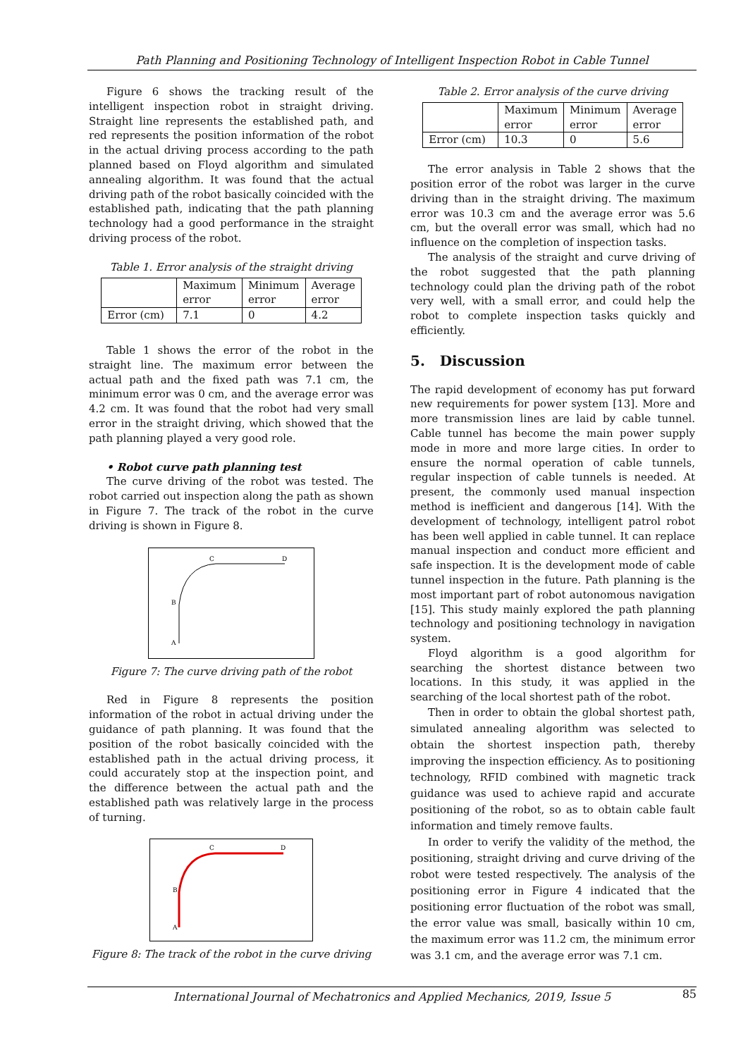Path Planning and Positioning Technology of Intelligent Inspection Robot in Cable Tunnel
Figure 6 shows the tracking result of the intelligent inspection robot in straight driving. Straight line represents the established path, and red represents the position information of the robot in the actual driving process according to the path planned based on Floyd algorithm and simulated annealing algorithm. It was found that the actual driving path of the robot basically coincided with the established path, indicating that the path planning technology had a good performance in the straight driving process of the robot.
Table 1. Error analysis of the straight driving
| | Maximum error | Minimum error | Average error |
| Error (cm) | 7.1 | 0 | 4.2 |
Table 1 shows the error of the robot in the straight line. The maximum error between the actual path and the fixed path was 7.1 cm, the minimum error was 0 cm, and the average error was 4.2 cm. It was found that the robot had very small error in the straight driving, which showed that the path planning played a very good role.
• Robot curve path planning test
The curve driving of the robot was tested. The robot carried out inspection along the path as shown in Figure 7. The track of the robot in the curve driving is shown in Figure 8.
C
D
B
A
Figure 7: The curve driving path of the robot
Red in Figure 8 represents the position information of the robot in actual driving under the guidance of path planning. It was found that the position of the robot basically coincided with the established path in the actual driving process, it could accurately stop at the inspection point, and the difference between the actual path and the established path was relatively large in the process of turning.
C
D
B
A
Figure 8: The track of the robot in the curve driving
Table 2. Error analysis of the curve driving
| | Maximum error | Minimum error | Average error |
| Error (cm) | 10.3 | 0 | 5.6 |
The error analysis in Table 2 shows that the position error of the robot was larger in the curve driving than in the straight driving. The maximum error was 10.3 cm and the average error was 5.6 cm, but the overall error was small, which had no influence on the completion of inspection tasks.
The analysis of the straight and curve driving of the robot suggested that the path planning technology could plan the driving path of the robot very well, with a small error, and could help the robot to complete inspection tasks quickly and efficiently.
5. Discussion
The rapid development of economy has put forward new requirements for power system [13]. More and more transmission lines are laid by cable tunnel. Cable tunnel has become the main power supply mode in more and more large cities. In order to ensure the normal operation of cable tunnels, regular inspection of cable tunnels is needed. At present, the commonly used manual inspection method is inefficient and dangerous [14]. With the development of technology, intelligent patrol robot has been well applied in cable tunnel. It can replace manual inspection and conduct more efficient and safe inspection. It is the development mode of cable tunnel inspection in the future. Path planning is the most important part of robot autonomous navigation [15]. This study mainly explored the path planning technology and positioning technology in navigation system.
Floyd algorithm is a good algorithm for searching the shortest distance between two locations. In this study, it was applied in the searching of the local shortest path of the robot.
Then in order to obtain the global shortest path, simulated annealing algorithm was selected to obtain the shortest inspection path, thereby improving the inspection efficiency. As to positioning technology, RFID combined with magnetic track guidance was used to achieve rapid and accurate positioning of the robot, so as to obtain cable fault information and timely remove faults.
In order to verify the validity of the method, the positioning, straight driving and curve driving of the robot were tested respectively. The analysis of the positioning error in Figure 4 indicated that the positioning error fluctuation of the robot was small, the error value was small, basically within 10 cm, the maximum error was 11.2 cm, the minimum error was 3.1 cm, and the average error was 7.1 cm.
International Journal of Mechatronics and Applied Mechanics, 2019, Issue 5 85